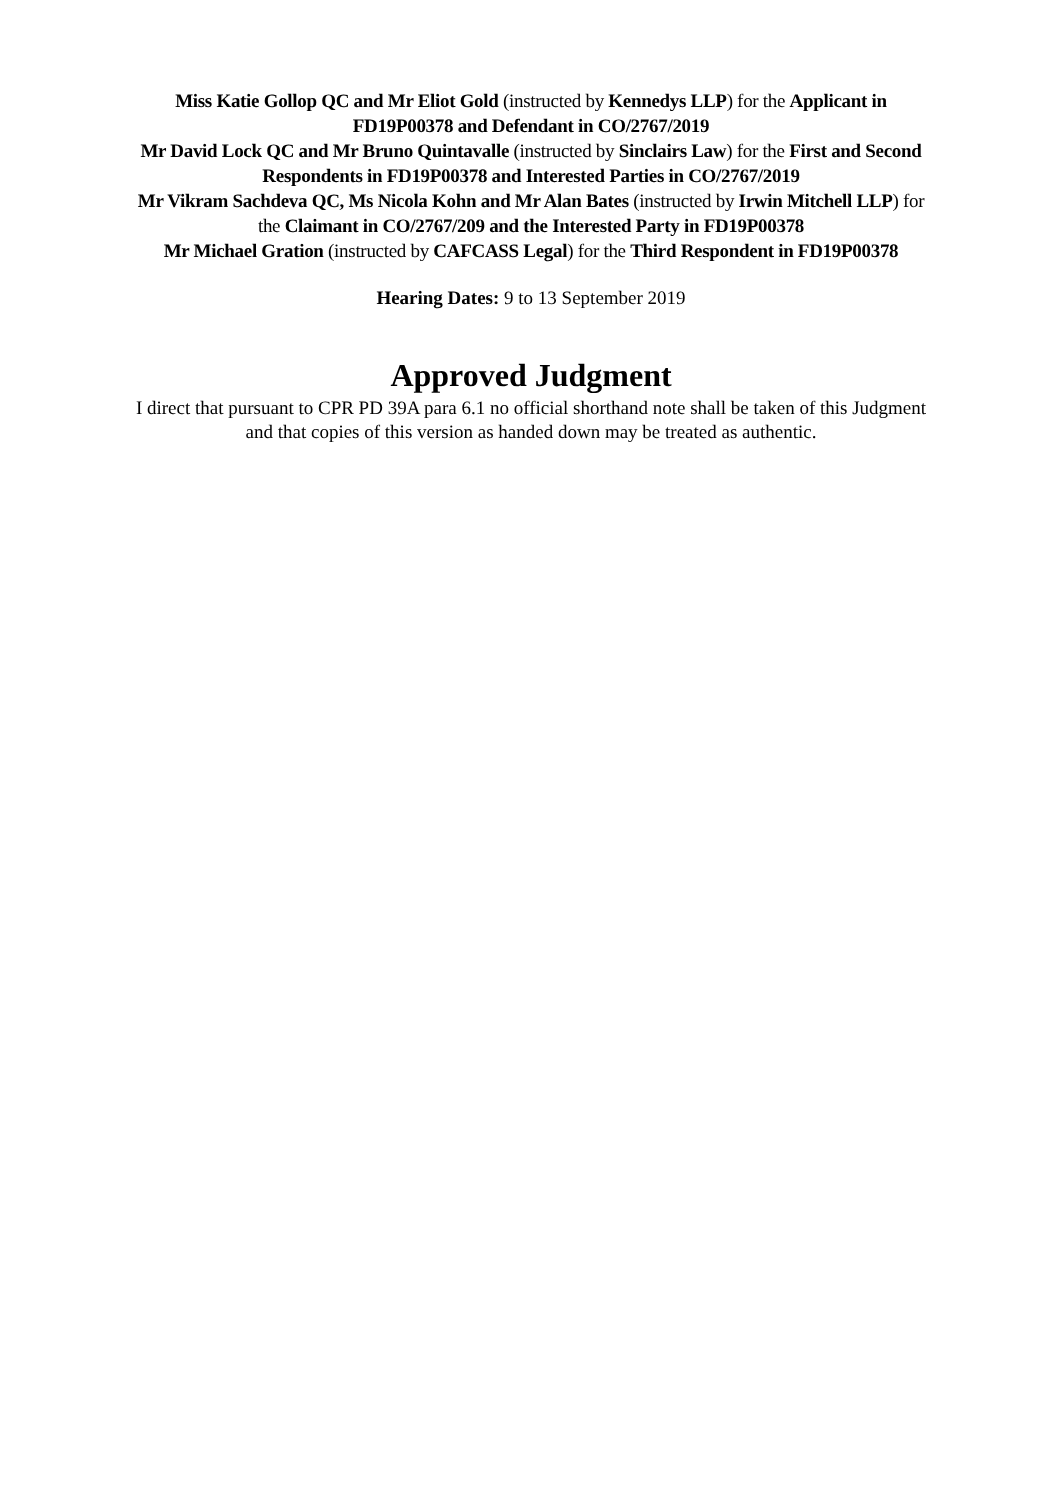Miss Katie Gollop QC and Mr Eliot Gold (instructed by Kennedys LLP) for the Applicant in FD19P00378 and Defendant in CO/2767/2019
Mr David Lock QC and Mr Bruno Quintavalle (instructed by Sinclairs Law) for the First and Second Respondents in FD19P00378 and Interested Parties in CO/2767/2019
Mr Vikram Sachdeva QC, Ms Nicola Kohn and Mr Alan Bates (instructed by Irwin Mitchell LLP) for the Claimant in CO/2767/209 and the Interested Party in FD19P00378
Mr Michael Gration (instructed by CAFCASS Legal) for the Third Respondent in FD19P00378
Hearing Dates: 9 to 13 September 2019
Approved Judgment
I direct that pursuant to CPR PD 39A para 6.1 no official shorthand note shall be taken of this Judgment and that copies of this version as handed down may be treated as authentic.